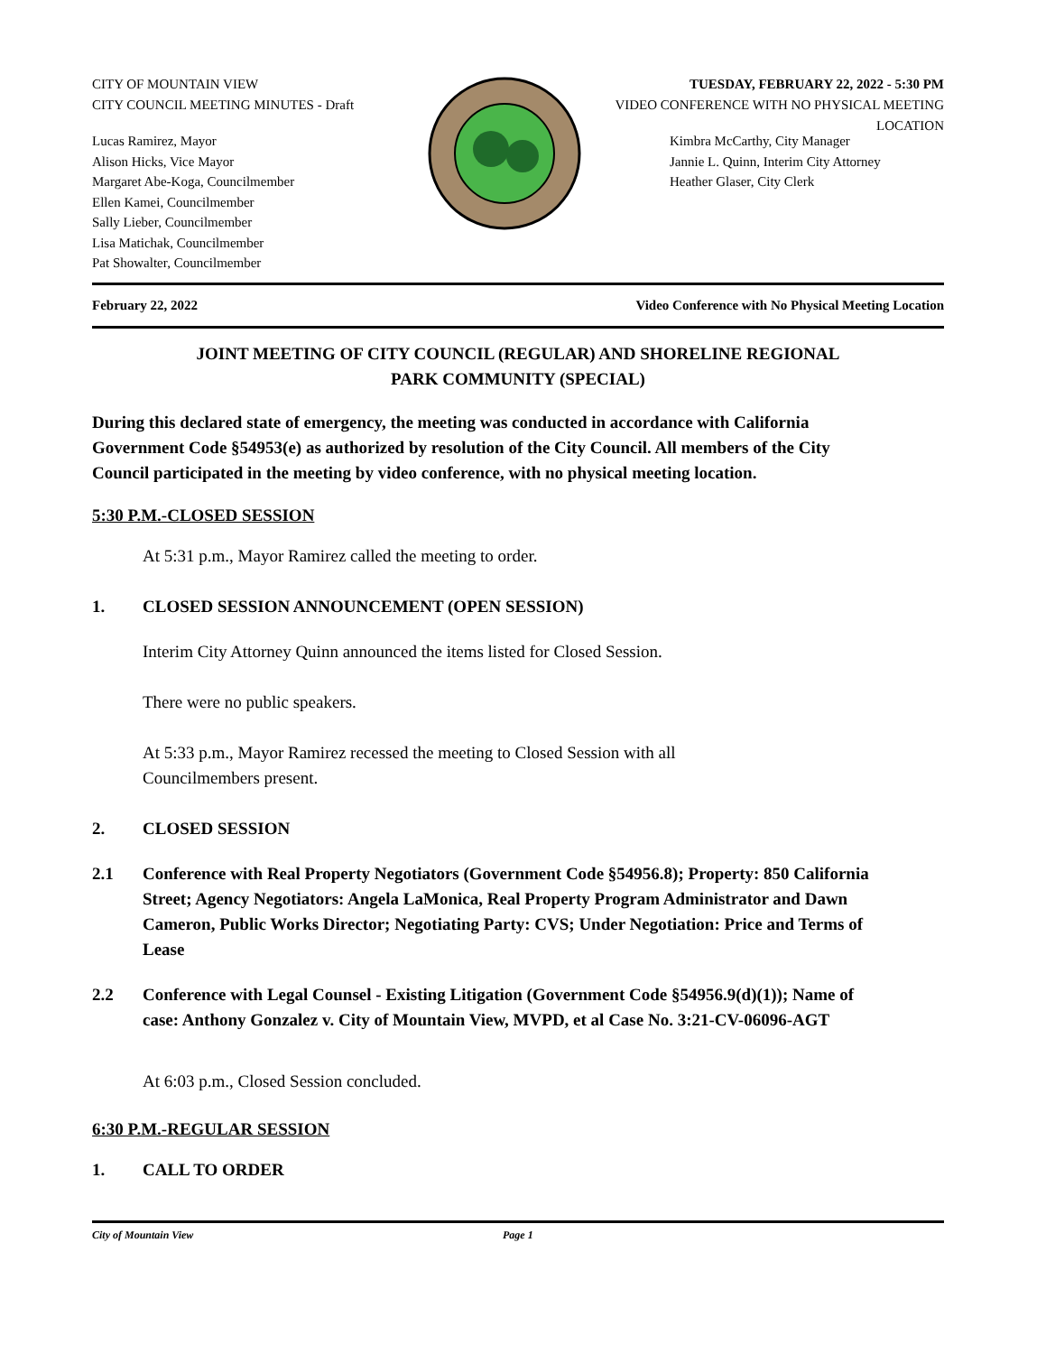CITY OF MOUNTAIN VIEW
CITY COUNCIL MEETING MINUTES - Draft
TUESDAY, FEBRUARY 22, 2022 - 5:30 PM
VIDEO CONFERENCE WITH NO PHYSICAL MEETING LOCATION
Lucas Ramirez, Mayor
Alison Hicks, Vice Mayor
Margaret Abe-Koga, Councilmember
Ellen Kamei, Councilmember
Sally Lieber, Councilmember
Lisa Matichak, Councilmember
Pat Showalter, Councilmember
Kimbra McCarthy, City Manager
Jannie L. Quinn, Interim City Attorney
Heather Glaser, City Clerk
February 22, 2022 Video Conference with No Physical Meeting Location
JOINT MEETING OF CITY COUNCIL (REGULAR) AND SHORELINE REGIONAL
PARK COMMUNITY (SPECIAL)
During this declared state of emergency, the meeting was conducted in accordance with California Government Code §54953(e) as authorized by resolution of the City Council. All members of the City Council participated in the meeting by video conference, with no physical meeting location.
5:30 P.M.-CLOSED SESSION
At 5:31 p.m., Mayor Ramirez called the meeting to order.
1. CLOSED SESSION ANNOUNCEMENT (OPEN SESSION)
Interim City Attorney Quinn announced the items listed for Closed Session.
There were no public speakers.
At 5:33 p.m., Mayor Ramirez recessed the meeting to Closed Session with all Councilmembers present.
2. CLOSED SESSION
2.1 Conference with Real Property Negotiators (Government Code §54956.8); Property: 850 California Street; Agency Negotiators: Angela LaMonica, Real Property Program Administrator and Dawn Cameron, Public Works Director; Negotiating Party: CVS; Under Negotiation: Price and Terms of Lease
2.2 Conference with Legal Counsel - Existing Litigation (Government Code §54956.9(d)(1)); Name of case: Anthony Gonzalez v. City of Mountain View, MVPD, et al Case No. 3:21-CV-06096-AGT
At 6:03 p.m., Closed Session concluded.
6:30 P.M.-REGULAR SESSION
1. CALL TO ORDER
City of Mountain View Page 1